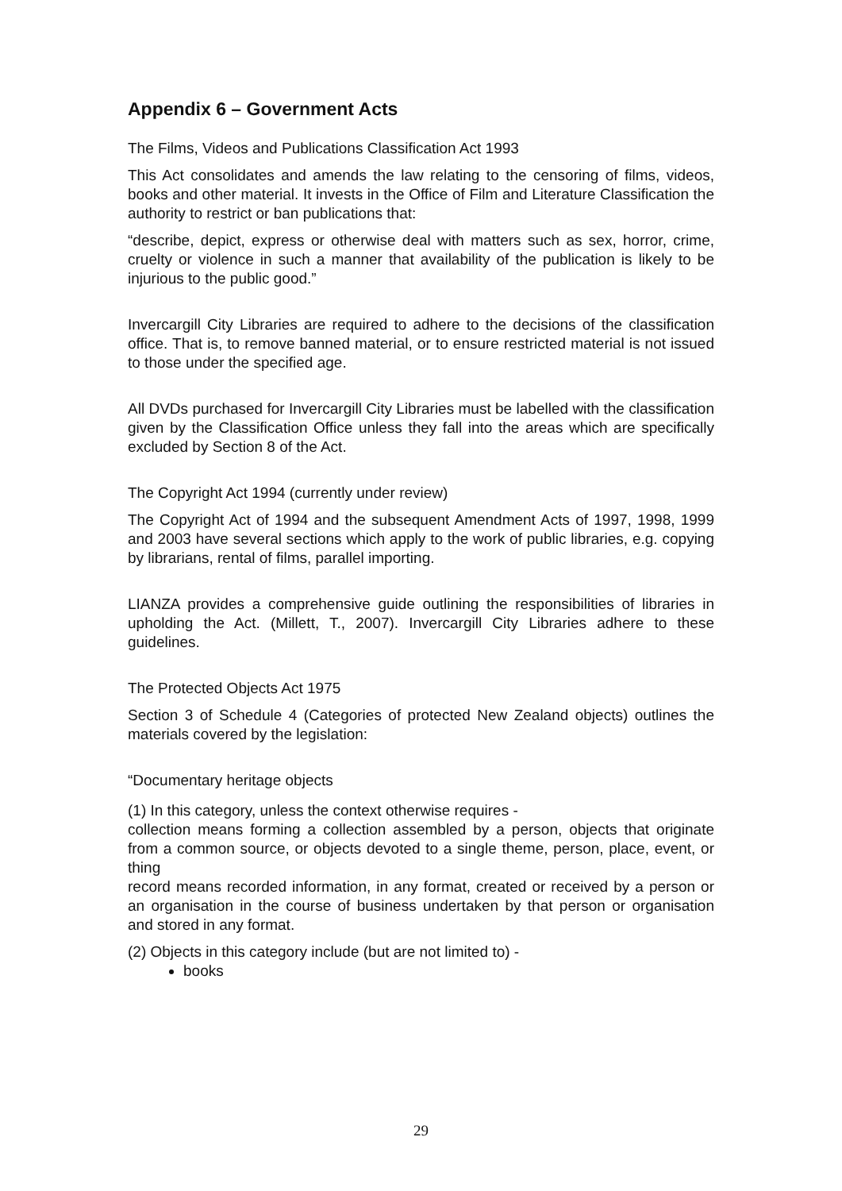Appendix 6 – Government Acts
The Films, Videos and Publications Classification Act 1993
This Act consolidates and amends the law relating to the censoring of films, videos, books and other material. It invests in the Office of Film and Literature Classification the authority to restrict or ban publications that:
“describe, depict, express or otherwise deal with matters such as sex, horror, crime, cruelty or violence in such a manner that availability of the publication is likely to be injurious to the public good.”
Invercargill City Libraries are required to adhere to the decisions of the classification office. That is, to remove banned material, or to ensure restricted material is not issued to those under the specified age.
All DVDs purchased for Invercargill City Libraries must be labelled with the classification given by the Classification Office unless they fall into the areas which are specifically excluded by Section 8 of the Act.
The Copyright Act 1994 (currently under review)
The Copyright Act of 1994 and the subsequent Amendment Acts of 1997, 1998, 1999 and 2003 have several sections which apply to the work of public libraries, e.g. copying by librarians, rental of films, parallel importing.
LIANZA provides a comprehensive guide outlining the responsibilities of libraries in upholding the Act. (Millett, T., 2007). Invercargill City Libraries adhere to these guidelines.
The Protected Objects Act 1975
Section 3 of Schedule 4 (Categories of protected New Zealand objects) outlines the materials covered by the legislation:
“Documentary heritage objects
(1) In this category, unless the context otherwise requires -
collection means forming a collection assembled by a person, objects that originate from a common source, or objects devoted to a single theme, person, place, event, or thing
record means recorded information, in any format, created or received by a person or an organisation in the course of business undertaken by that person or organisation and stored in any format.
(2) Objects in this category include (but are not limited to) -
books
29